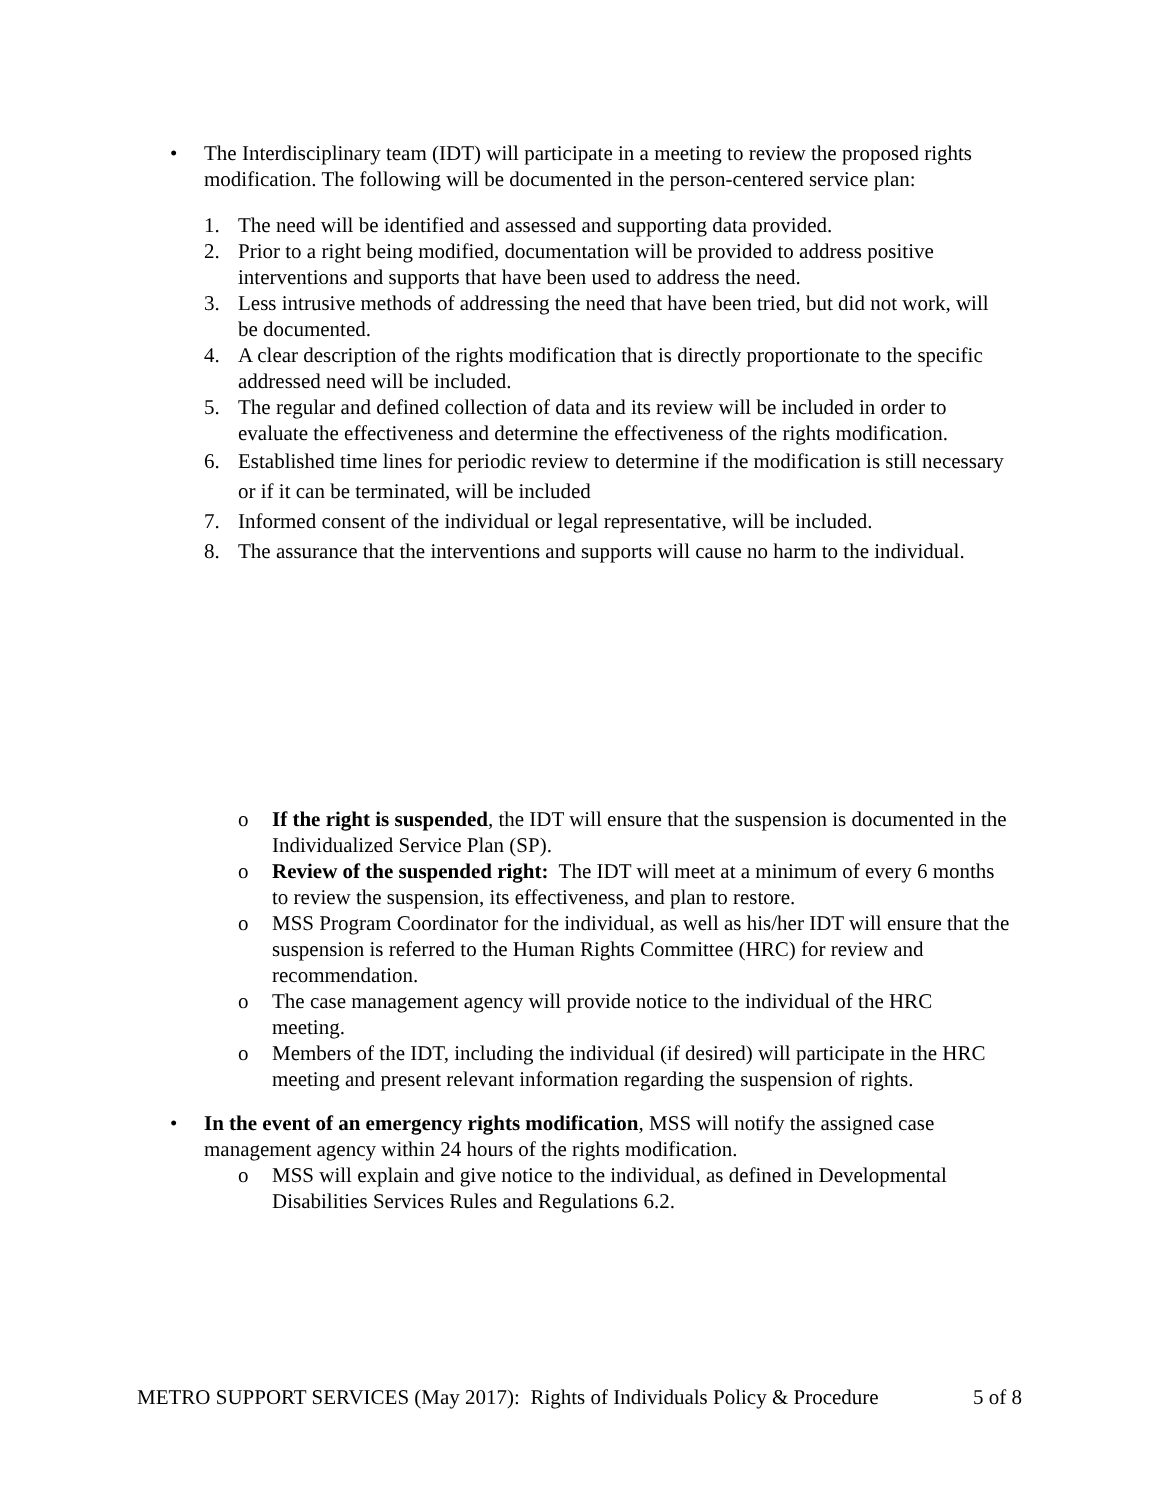• The Interdisciplinary team (IDT) will participate in a meeting to review the proposed rights modification. The following will be documented in the person-centered service plan:
1. The need will be identified and assessed and supporting data provided.
2. Prior to a right being modified, documentation will be provided to address positive interventions and supports that have been used to address the need.
3. Less intrusive methods of addressing the need that have been tried, but did not work, will be documented.
4. A clear description of the rights modification that is directly proportionate to the specific addressed need will be included.
5. The regular and defined collection of data and its review will be included in order to evaluate the effectiveness and determine the effectiveness of the rights modification.
6. Established time lines for periodic review to determine if the modification is still necessary or if it can be terminated, will be included
7. Informed consent of the individual or legal representative, will be included.
8. The assurance that the interventions and supports will cause no harm to the individual.
o If the right is suspended, the IDT will ensure that the suspension is documented in the Individualized Service Plan (SP).
o Review of the suspended right: The IDT will meet at a minimum of every 6 months to review the suspension, its effectiveness, and plan to restore.
o MSS Program Coordinator for the individual, as well as his/her IDT will ensure that the suspension is referred to the Human Rights Committee (HRC) for review and recommendation.
o The case management agency will provide notice to the individual of the HRC meeting.
o Members of the IDT, including the individual (if desired) will participate in the HRC meeting and present relevant information regarding the suspension of rights.
• In the event of an emergency rights modification, MSS will notify the assigned case management agency within 24 hours of the rights modification.
o MSS will explain and give notice to the individual, as defined in Developmental Disabilities Services Rules and Regulations 6.2.
METRO SUPPORT SERVICES (May 2017): Rights of Individuals Policy & Procedure 5 of 8